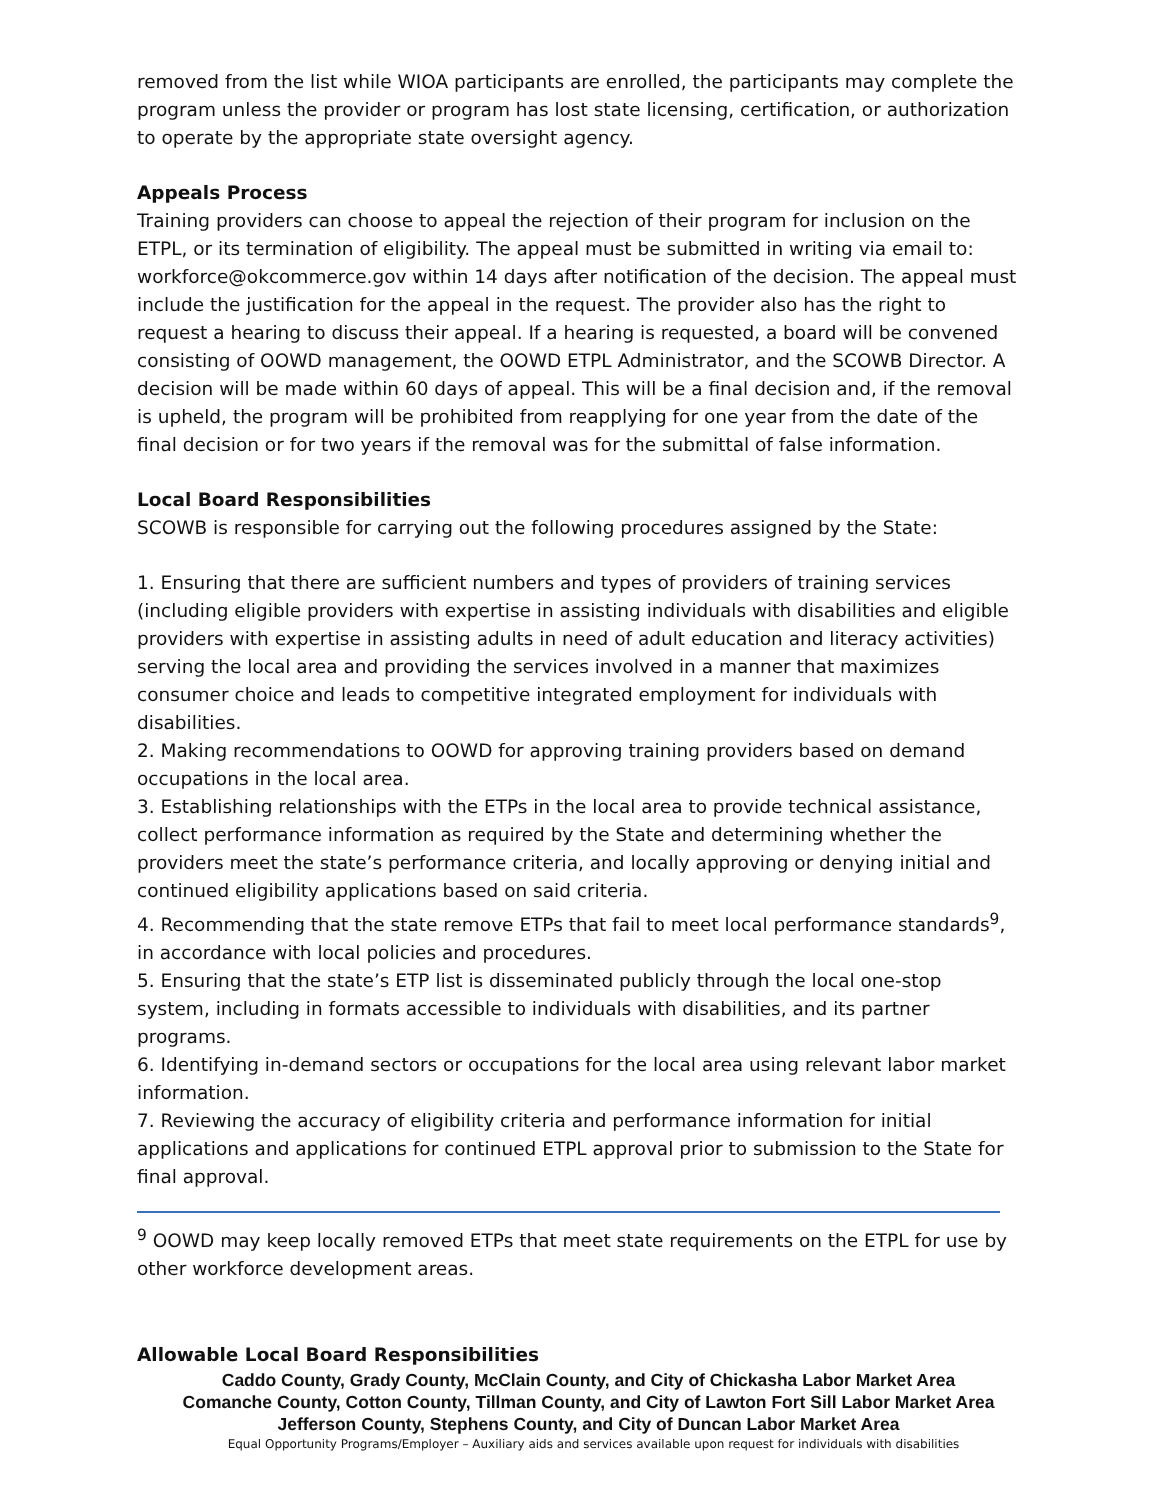removed from the list while WIOA participants are enrolled, the participants may complete the program unless the provider or program has lost state licensing, certification, or authorization to operate by the appropriate state oversight agency.
Appeals Process
Training providers can choose to appeal the rejection of their program for inclusion on the ETPL, or its termination of eligibility. The appeal must be submitted in writing via email to: workforce@okcommerce.gov within 14 days after notification of the decision. The appeal must include the justification for the appeal in the request. The provider also has the right to request a hearing to discuss their appeal. If a hearing is requested, a board will be convened consisting of OOWD management, the OOWD ETPL Administrator, and the SCOWB Director. A decision will be made within 60 days of appeal. This will be a final decision and, if the removal is upheld, the program will be prohibited from reapplying for one year from the date of the final decision or for two years if the removal was for the submittal of false information.
Local Board Responsibilities
SCOWB is responsible for carrying out the following procedures assigned by the State:
1. Ensuring that there are sufficient numbers and types of providers of training services (including eligible providers with expertise in assisting individuals with disabilities and eligible providers with expertise in assisting adults in need of adult education and literacy activities) serving the local area and providing the services involved in a manner that maximizes consumer choice and leads to competitive integrated employment for individuals with disabilities.
2. Making recommendations to OOWD for approving training providers based on demand occupations in the local area.
3. Establishing relationships with the ETPs in the local area to provide technical assistance, collect performance information as required by the State and determining whether the providers meet the state’s performance criteria, and locally approving or denying initial and continued eligibility applications based on said criteria.
4. Recommending that the state remove ETPs that fail to meet local performance standards<sup>9</sup>, in accordance with local policies and procedures.
5. Ensuring that the state’s ETP list is disseminated publicly through the local one-stop system, including in formats accessible to individuals with disabilities, and its partner programs.
6. Identifying in-demand sectors or occupations for the local area using relevant labor market information.
7. Reviewing the accuracy of eligibility criteria and performance information for initial applications and applications for continued ETPL approval prior to submission to the State for final approval.
<sup>9</sup> OOWD may keep locally removed ETPs that meet state requirements on the ETPL for use by other workforce development areas.
Allowable Local Board Responsibilities
Caddo County, Grady County, McClain County, and City of Chickasha Labor Market Area
Comanche County, Cotton County, Tillman County, and City of Lawton Fort Sill Labor Market Area
Jefferson County, Stephens County, and City of Duncan Labor Market Area
Equal Opportunity Programs/Employer – Auxiliary aids and services available upon request for individuals with disabilities